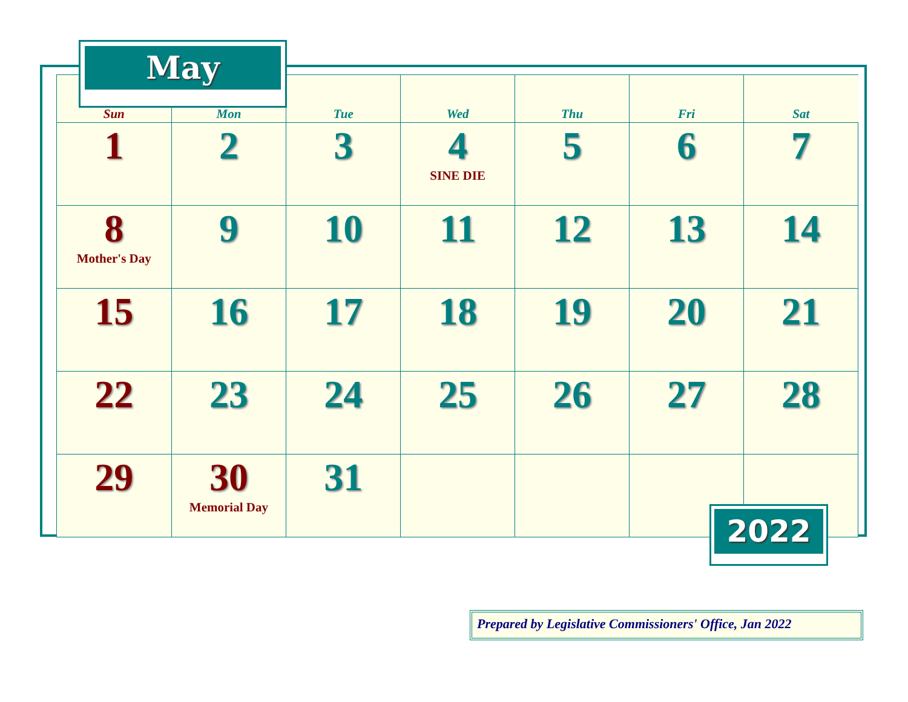| Sun | Mon | Tue | Wed | Thu | Fri | Sat |
| --- | --- | --- | --- | --- | --- | --- |
| 1 | 2 | 3 | 4 SINE DIE | 5 | 6 | 7 |
| 8 Mother's Day | 9 | 10 | 11 | 12 | 13 | 14 |
| 15 | 16 | 17 | 18 | 19 | 20 | 21 |
| 22 | 23 | 24 | 25 | 26 | 27 | 28 |
| 29 | 30 Memorial Day | 31 | | | | |
May
2022
Prepared by Legislative Commissioners' Office, Jan 2022